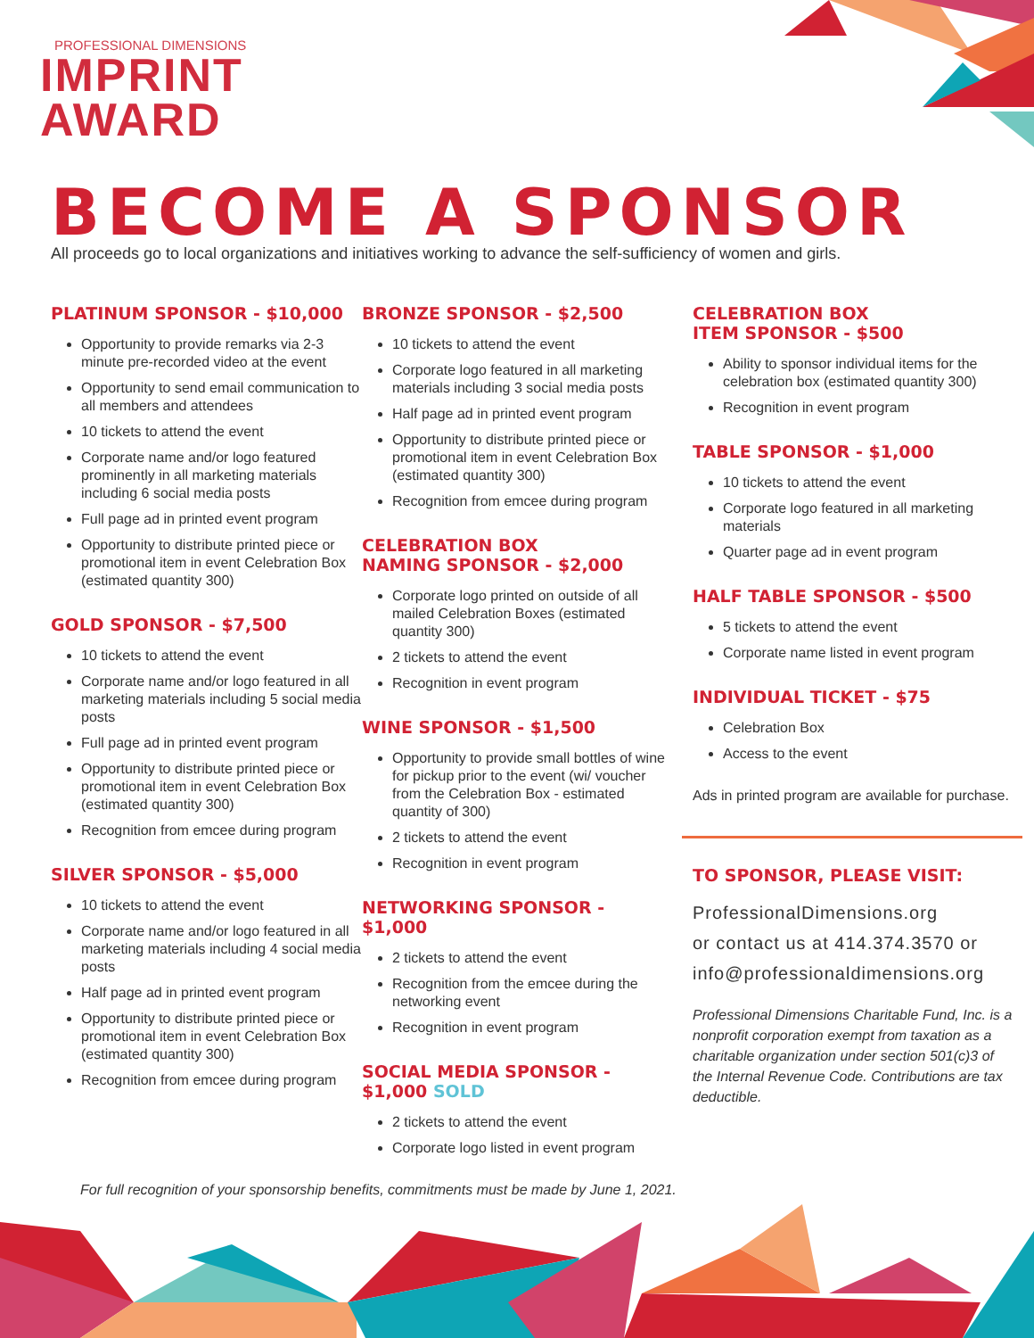PROFESSIONAL DIMENSIONS
IMPRINT
AWARD
BECOME A SPONSOR
All proceeds go to local organizations and initiatives working to advance the self-sufficiency of women and girls.
PLATINUM SPONSOR - $10,000
Opportunity to provide remarks via 2-3 minute pre-recorded video at the event
Opportunity to send email communication to all members and attendees
10 tickets to attend the event
Corporate name and/or logo featured prominently in all marketing materials including 6 social media posts
Full page ad in printed event program
Opportunity to distribute printed piece or promotional item in event Celebration Box (estimated quantity 300)
GOLD SPONSOR - $7,500
10 tickets to attend the event
Corporate name and/or logo featured in all marketing materials including 5 social media posts
Full page ad in printed event program
Opportunity to distribute printed piece or promotional item in event Celebration Box (estimated quantity 300)
Recognition from emcee during program
SILVER SPONSOR - $5,000
10 tickets to attend the event
Corporate name and/or logo featured in all marketing materials including 4 social media posts
Half page ad in printed event program
Opportunity to distribute printed piece or promotional item in event Celebration Box (estimated quantity 300)
Recognition from emcee during program
BRONZE SPONSOR - $2,500
10 tickets to attend the event
Corporate logo featured in all marketing materials including 3 social media posts
Half page ad in printed event program
Opportunity to distribute printed piece or promotional item in event Celebration Box (estimated quantity 300)
Recognition from emcee during program
CELEBRATION BOX
NAMING SPONSOR - $2,000
Corporate logo printed on outside of all mailed Celebration Boxes (estimated quantity 300)
2 tickets to attend the event
Recognition in event program
WINE SPONSOR - $1,500
Opportunity to provide small bottles of wine for pickup prior to the event (wi/ voucher from the Celebration Box - estimated quantity of 300)
2 tickets to attend the event
Recognition in event program
NETWORKING SPONSOR - $1,000
2 tickets to attend the event
Recognition from the emcee during the networking event
Recognition in event program
SOCIAL MEDIA SPONSOR - $1,000 SOLD
2 tickets to attend the event
Corporate logo listed in event program
CELEBRATION BOX
ITEM SPONSOR - $500
Ability to sponsor individual items for the celebration box (estimated quantity 300)
Recognition in event program
TABLE SPONSOR - $1,000
10 tickets to attend the event
Corporate logo featured in all marketing materials
Quarter page ad in event program
HALF TABLE SPONSOR - $500
5 tickets to attend the event
Corporate name listed in event program
INDIVIDUAL TICKET - $75
Celebration Box
Access to the event
Ads in printed program are available for purchase.
TO SPONSOR, PLEASE VISIT:
ProfessionalDimensions.org
or contact us at 414.374.3570 or
info@professionaldimensions.org
Professional Dimensions Charitable Fund, Inc. is a nonprofit corporation exempt from taxation as a charitable organization under section 501(c)3 of the Internal Revenue Code. Contributions are tax deductible.
For full recognition of your sponsorship benefits, commitments must be made by June 1, 2021.